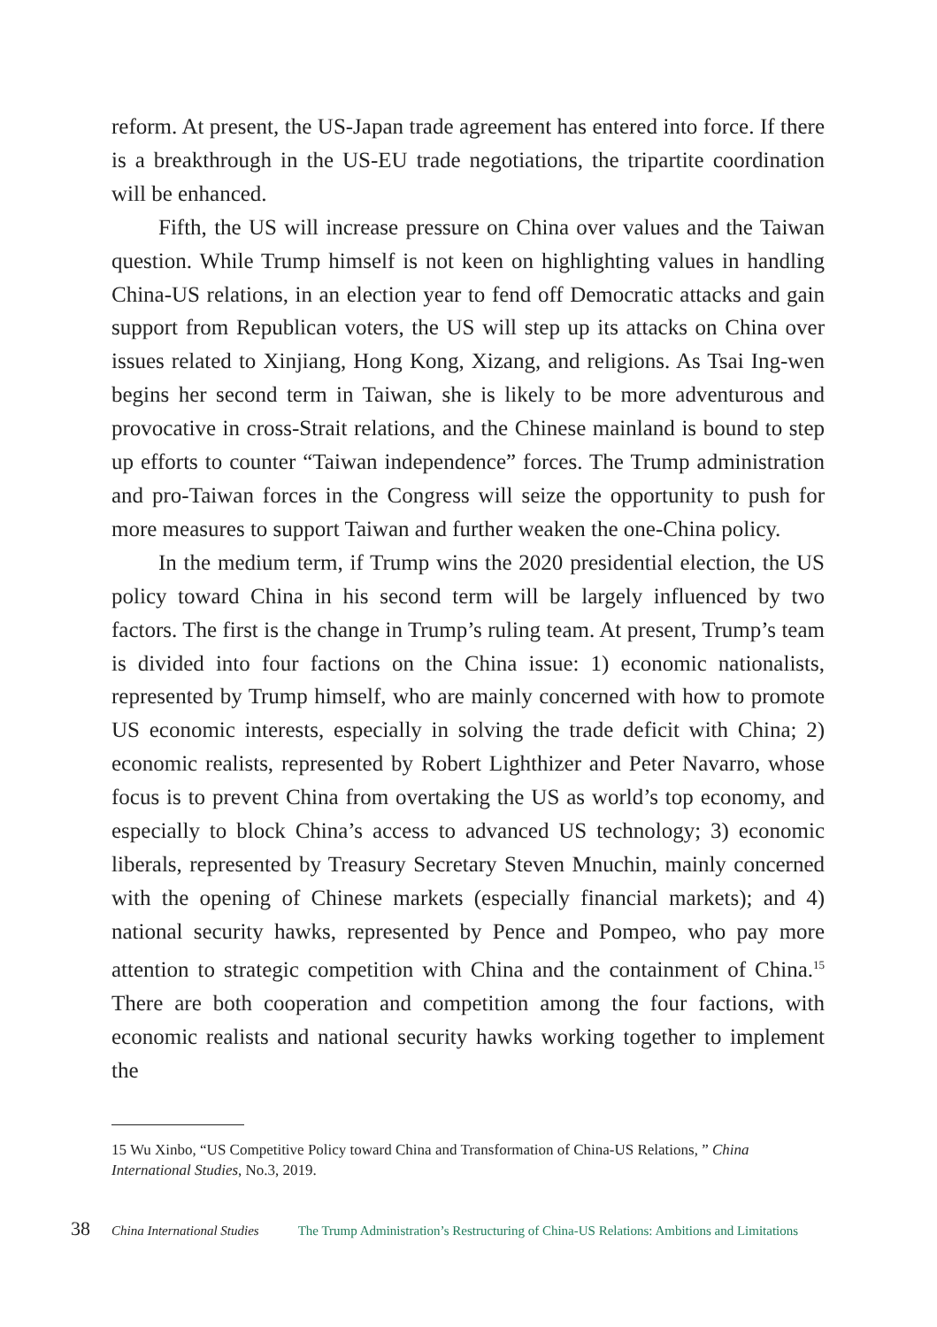reform. At present, the US-Japan trade agreement has entered into force. If there is a breakthrough in the US-EU trade negotiations, the tripartite coordination will be enhanced.
Fifth, the US will increase pressure on China over values and the Taiwan question. While Trump himself is not keen on highlighting values in handling China-US relations, in an election year to fend off Democratic attacks and gain support from Republican voters, the US will step up its attacks on China over issues related to Xinjiang, Hong Kong, Xizang, and religions. As Tsai Ing-wen begins her second term in Taiwan, she is likely to be more adventurous and provocative in cross-Strait relations, and the Chinese mainland is bound to step up efforts to counter “Taiwan independence” forces. The Trump administration and pro-Taiwan forces in the Congress will seize the opportunity to push for more measures to support Taiwan and further weaken the one-China policy.
In the medium term, if Trump wins the 2020 presidential election, the US policy toward China in his second term will be largely influenced by two factors. The first is the change in Trump’s ruling team. At present, Trump’s team is divided into four factions on the China issue: 1) economic nationalists, represented by Trump himself, who are mainly concerned with how to promote US economic interests, especially in solving the trade deficit with China; 2) economic realists, represented by Robert Lighthizer and Peter Navarro, whose focus is to prevent China from overtaking the US as world’s top economy, and especially to block China’s access to advanced US technology; 3) economic liberals, represented by Treasury Secretary Steven Mnuchin, mainly concerned with the opening of Chinese markets (especially financial markets); and 4) national security hawks, represented by Pence and Pompeo, who pay more attention to strategic competition with China and the containment of China.<sup>15</sup> There are both cooperation and competition among the four factions, with economic realists and national security hawks working together to implement the
15 Wu Xinbo, “US Competitive Policy toward China and Transformation of China-US Relations, ” China International Studies, No.3, 2019.
38 China International Studies The Trump Administration’s Restructuring of China-US Relations: Ambitions and Limitations